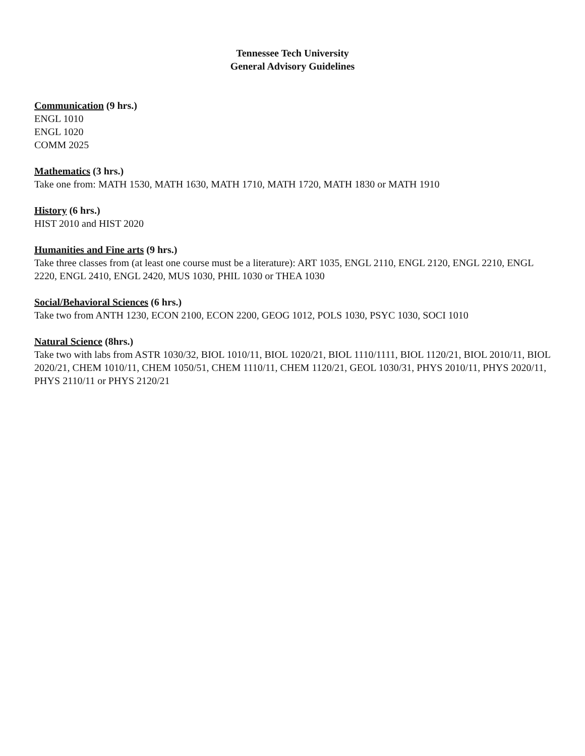Tennessee Tech University
General Advisory Guidelines
Communication (9 hrs.)
ENGL 1010
ENGL 1020
COMM 2025
Mathematics (3 hrs.)
Take one from: MATH 1530, MATH 1630, MATH 1710, MATH 1720, MATH 1830 or MATH 1910
History (6 hrs.)
HIST 2010 and HIST 2020
Humanities and Fine arts (9 hrs.)
Take three classes from (at least one course must be a literature): ART 1035, ENGL 2110, ENGL 2120, ENGL 2210, ENGL 2220, ENGL 2410, ENGL 2420, MUS 1030, PHIL 1030 or THEA 1030
Social/Behavioral Sciences (6 hrs.)
Take two from ANTH 1230, ECON 2100, ECON 2200, GEOG 1012, POLS 1030, PSYC 1030, SOCI 1010
Natural Science (8hrs.)
Take two with labs from ASTR 1030/32, BIOL 1010/11, BIOL 1020/21, BIOL 1110/1111, BIOL 1120/21, BIOL 2010/11, BIOL 2020/21, CHEM 1010/11, CHEM 1050/51, CHEM 1110/11, CHEM 1120/21, GEOL 1030/31, PHYS 2010/11, PHYS 2020/11, PHYS 2110/11 or PHYS 2120/21